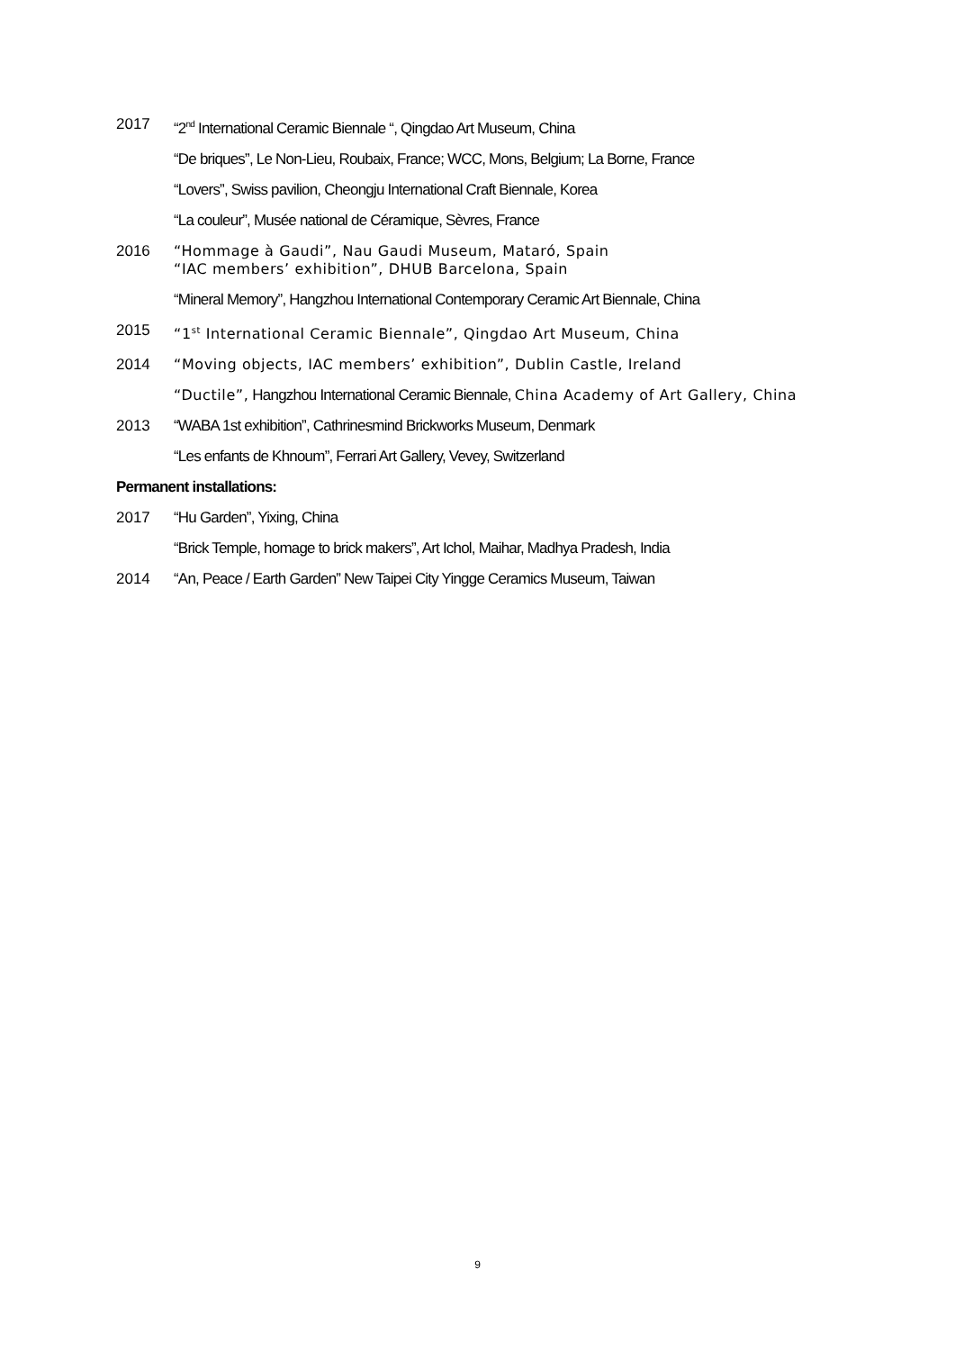2017 “2<sup>nd</sup> International Ceramic Biennale “, Qingdao Art Museum, China
“De briques”, Le Non-Lieu, Roubaix, France; WCC, Mons, Belgium; La Borne, France
“Lovers”, Swiss pavilion, Cheongju International Craft Biennale, Korea
“La couleur”, Musée national de Céramique, Sèvres, France
2016 “Hommage à Gaudi”, Nau Gaudi Museum, Mataró, Spain
“IAC members’ exhibition”, DHUB Barcelona, Spain
“Mineral Memory”, Hangzhou International Contemporary Ceramic Art Biennale, China
2015 “1<sup>st</sup> International Ceramic Biennale”, Qingdao Art Museum, China
2014 “Moving objects, IAC members’ exhibition”, Dublin Castle, Ireland
“Ductile”, Hangzhou International Ceramic Biennale, China Academy of Art Gallery, China
2013 “WABA 1st exhibition”, Cathrinesmind Brickworks Museum, Denmark
“Les enfants de Khnoum”, Ferrari Art Gallery, Vevey, Switzerland
Permanent installations:
2017 “Hu Garden”, Yixing, China
“Brick Temple, homage to brick makers”, Art Ichol, Maihar, Madhya Pradesh, India
2014 “An, Peace / Earth Garden” New Taipei City Yingge Ceramics Museum, Taiwan
9